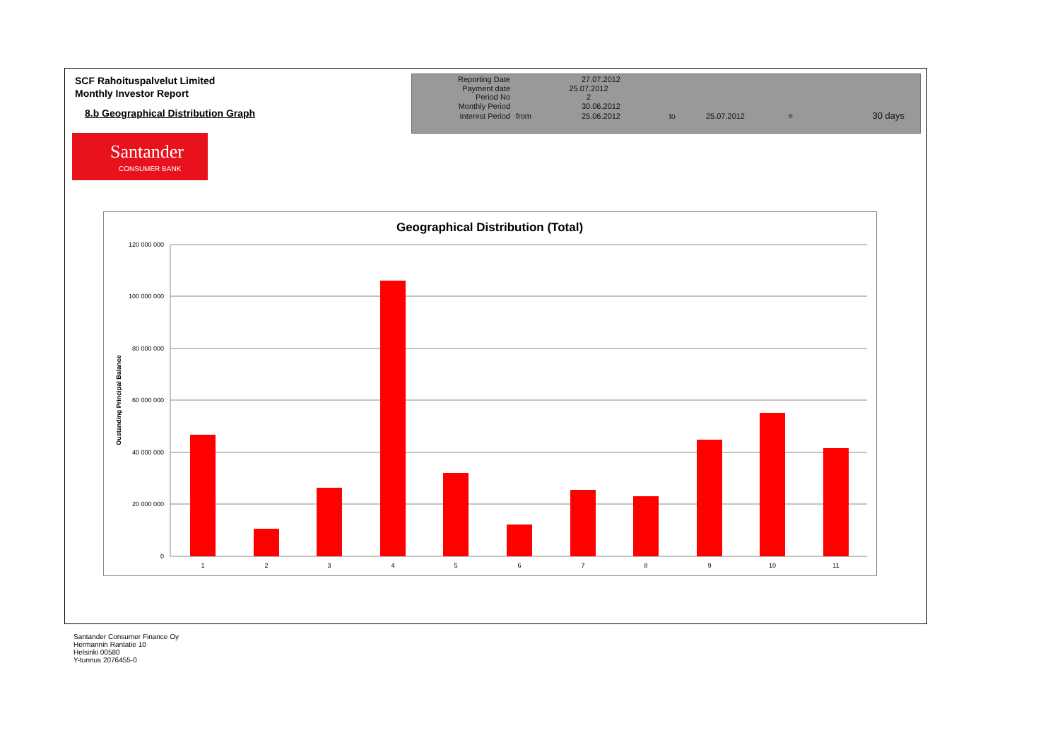SCF Rahoituspalvelut Limited
Monthly Investor Report
8.b Geographical Distribution Graph
Santander
CONSUMER BANK
| Reporting Date | | 27.07.2012 | | | | |
| Payment date Period No | | 25.07.2012 2 | | | | |
| Monthly Period | | 30.06.2012 | | | | |
| Interest Period | from | 25.06.2012 | to | 25.07.2012 | = | 30 days |
Geographical Distribution (Total)
120 000 000
100 000 000
80 000 000
60 000 000
40 000 000
20 000 000
0
Oustanding Principal Balance
1
2
3
4
5
6
7
8
9
10
11
Santander Consumer Finance Oy
Hermannin Rantatie 10
Helsinki 00580
Y-tunnus 2076455-0